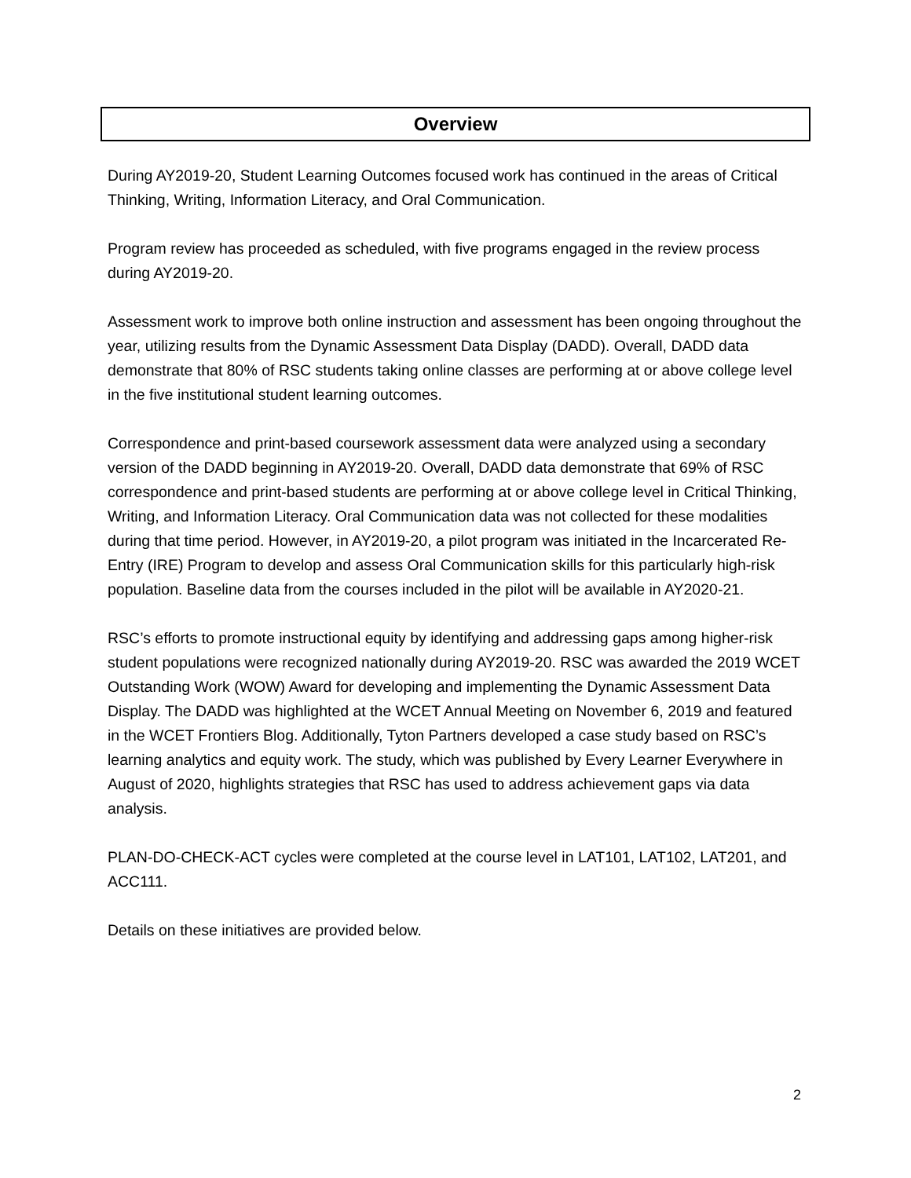Overview
During AY2019-20, Student Learning Outcomes focused work has continued in the areas of Critical Thinking, Writing, Information Literacy, and Oral Communication.
Program review has proceeded as scheduled, with five programs engaged in the review process during AY2019-20.
Assessment work to improve both online instruction and assessment has been ongoing throughout the year, utilizing results from the Dynamic Assessment Data Display (DADD). Overall, DADD data demonstrate that 80% of RSC students taking online classes are performing at or above college level in the five institutional student learning outcomes.
Correspondence and print-based coursework assessment data were analyzed using a secondary version of the DADD beginning in AY2019-20. Overall, DADD data demonstrate that 69% of RSC correspondence and print-based students are performing at or above college level in Critical Thinking, Writing, and Information Literacy. Oral Communication data was not collected for these modalities during that time period. However, in AY2019-20, a pilot program was initiated in the Incarcerated Re-Entry (IRE) Program to develop and assess Oral Communication skills for this particularly high-risk population. Baseline data from the courses included in the pilot will be available in AY2020-21.
RSC’s efforts to promote instructional equity by identifying and addressing gaps among higher-risk student populations were recognized nationally during AY2019-20. RSC was awarded the 2019 WCET Outstanding Work (WOW) Award for developing and implementing the Dynamic Assessment Data Display. The DADD was highlighted at the WCET Annual Meeting on November 6, 2019 and featured in the WCET Frontiers Blog. Additionally, Tyton Partners developed a case study based on RSC’s learning analytics and equity work. The study, which was published by Every Learner Everywhere in August of 2020, highlights strategies that RSC has used to address achievement gaps via data analysis.
PLAN-DO-CHECK-ACT cycles were completed at the course level in LAT101, LAT102, LAT201, and ACC111.
Details on these initiatives are provided below.
2